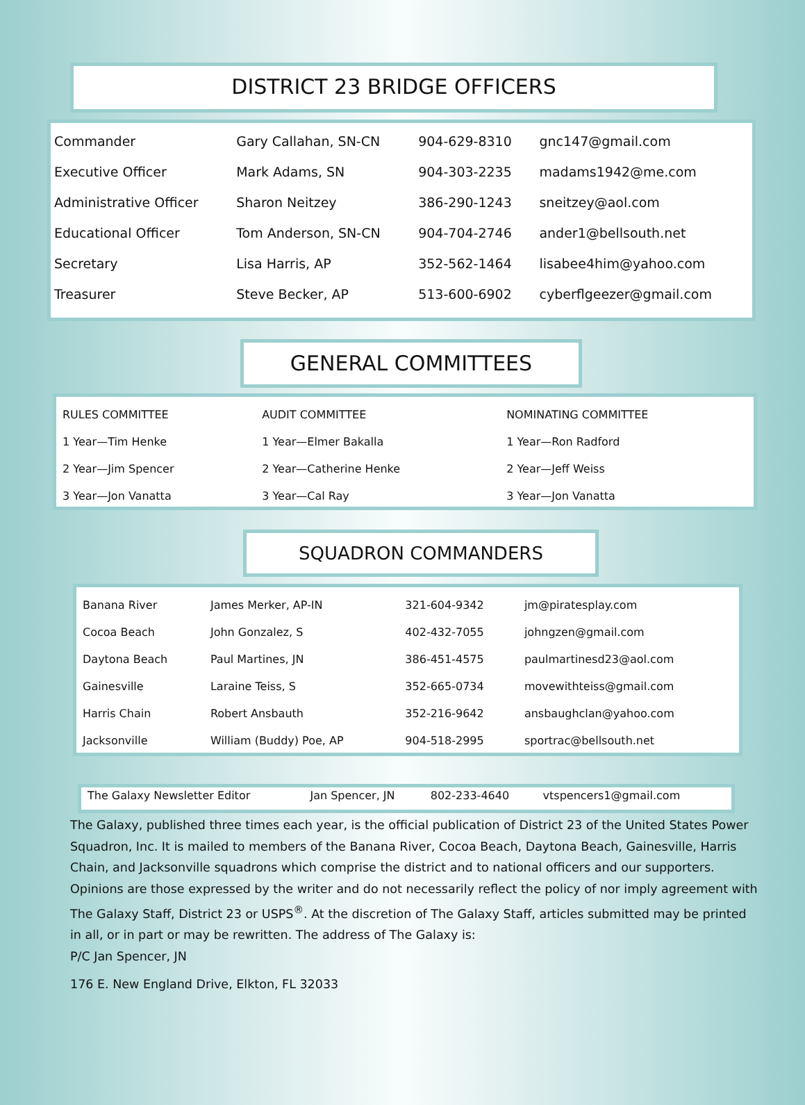DISTRICT 23 BRIDGE OFFICERS
| Commander | Gary Callahan, SN-CN | 904-629-8310 | gnc147@gmail.com |
| Executive Officer | Mark Adams, SN | 904-303-2235 | madams1942@me.com |
| Administrative Officer | Sharon Neitzey | 386-290-1243 | sneitzey@aol.com |
| Educational Officer | Tom Anderson, SN-CN | 904-704-2746 | ander1@bellsouth.net |
| Secretary | Lisa Harris, AP | 352-562-1464 | lisabee4him@yahoo.com |
| Treasurer | Steve Becker, AP | 513-600-6902 | cyberflgeezer@gmail.com |
GENERAL COMMITTEES
| RULES COMMITTEE | AUDIT COMMITTEE | NOMINATING COMMITTEE |
| 1 Year—Tim Henke | 1 Year—Elmer Bakalla | 1 Year—Ron Radford |
| 2 Year—Jim Spencer | 2 Year—Catherine Henke | 2 Year—Jeff Weiss |
| 3 Year—Jon Vanatta | 3 Year—Cal Ray | 3 Year—Jon Vanatta |
SQUADRON COMMANDERS
| Banana River | James Merker, AP-IN | 321-604-9342 | jm@piratesplay.com |
| Cocoa Beach | John Gonzalez, S | 402-432-7055 | johngzen@gmail.com |
| Daytona Beach | Paul Martines, JN | 386-451-4575 | paulmartinesd23@aol.com |
| Gainesville | Laraine Teiss, S | 352-665-0734 | movewithteiss@gmail.com |
| Harris Chain | Robert Ansbauth | 352-216-9642 | ansbaughclan@yahoo.com |
| Jacksonville | William (Buddy) Poe, AP | 904-518-2995 | sportrac@bellsouth.net |
| The Galaxy Newsletter Editor | Jan Spencer, JN | 802-233-4640 | vtspencers1@gmail.com |
The Galaxy, published three times each year, is the official publication of District 23 of the United States Power Squadron, Inc. It is mailed to members of the Banana River, Cocoa Beach, Daytona Beach, Gainesville, Harris Chain, and Jacksonville squadrons which comprise the district and to national officers and our supporters. Opinions are those expressed by the writer and do not necessarily reflect the policy of nor imply agreement with The Galaxy Staff, District 23 or USPS<sup>®</sup>. At the discretion of The Galaxy Staff, articles submitted may be printed in all, or in part or may be rewritten. The address of The Galaxy is:
P/C Jan Spencer, JN
176 E. New England Drive, Elkton, FL 32033